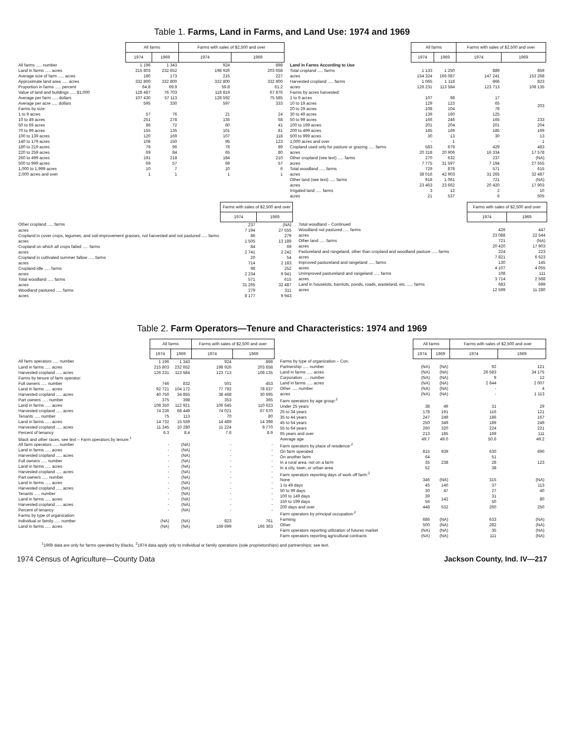Table 1. Farms, Land in Farms, and Land Use: 1974 and 1969
| | All farms | | Farms with sales of $2,500 and over | |
| --- | --- | --- | --- | --- |
| | 1974 | 1969 | 1974 | 1969 |
| All farms ..... number | 1 196 | 1 343 | 924 | 898 |
| Land in farms ..... acres | 215 803 | 232 652 | 198 926 | 203 658 |
| Average size of farm ..... acres | 180 | 173 | 215 | 227 |
| Approximate land area ..... acres | 332 800 | 332 800 | 332 800 | 332 800 |
| Proportion in farms ..... percent | 64.8 | 69.9 | 59.8 | 61.2 |
| Value of land and buildings ..... $1,000 | 128 487 | 76 703 | 118 819 | 67 876 |
| Average per farm ..... dollars | 107 430 | 57 113 | 128 592 | 75 585 |
| Average per acre ..... dollars | 595 | 330 | 597 | 333 |
| Farms by size: | | | | |
| 1 to 9 acres | 57 | 76 | 21 | 24 |
| 10 to 49 acres | 251 | 278 | 135 | 68 |
| 50 to 69 acres | 86 | 72 | 60 | 41 |
| 70 to 99 acres | 155 | 135 | 101 | 81 |
| 100 to 139 acres | 120 | 169 | 107 | 118 |
| 140 to 179 acres | 108 | 150 | 95 | 123 |
| 180 to 219 acres | 79 | 96 | 76 | 89 |
| 220 to 259 acres | 69 | 84 | 65 | 80 |
| 260 to 499 acres | 191 | 218 | 184 | 210 |
| 500 to 999 acres | 69 | 57 | 69 | 57 |
| 1,000 to 1,999 acres | 10 | 7 | 10 | 6 |
| 2,000 acres and over | 1 | 1 | 1 | 1 |
| | All farms | | Farms with sales of $2,500 and over | |
| --- | --- | --- | --- | --- |
| | 1974 | 1969 | 1974 | 1969 |
| Land in Farms According to Use | | | | |
| Total cropland ..... farms | 1 133 | 1 250 | 889 | 859 |
| acres | 154 324 | 166 087 | 147 241 | 153 268 |
| Harvested cropland ..... farms | 1 065 | 1 118 | 866 | 823 |
| acres | 126 231 | 113 584 | 123 713 | 108 135 |
| Farms by acres harvested: | | | | |
| 1 to 9 acres | 107 | 98 | 17 | 203 |
| 10 to 19 acres | 129 | 123 | 65 | |
| 20 to 29 acres | 108 | 104 | 78 | |
| 30 to 49 acres | 139 | 160 | 125 | |
| 50 to 99 acres | 166 | 246 | 165 | 233 |
| 100 to 199 acres | 201 | 204 | 201 | 204 |
| 200 to 499 acres | 185 | 169 | 185 | 169 |
| 500 to 999 acres | 30 | 13 | 30 | 13 |
| 1,000 acres and over | - | 1 | - | 1 |
| Cropland used only for pasture or grazing ..... farms | 583 | 679 | 429 | 483 |
| acres | 20 318 | 20 906 | 16 334 | 17 578 |
| Other cropland (see text) ..... farms | 270 | 632 | 237 | (NA) |
| acres | 7 775 | 31 597 | 7 194 | 27 555 |
| Total woodland ..... farms | 729 | 878 | 571 | 615 |
| acres | 38 016 | 42 903 | 31 265 | 32 487 |
| Other land (see text) ..... farms | 918 | 1 061 | 721 | (NA) |
| acres | 23 463 | 23 662 | 20 420 | 17 903 |
| Irrigated land ..... farms | 3 | 12 | 2 | 10 |
| acres | 21 | 537 | 6 | 505 |
| | Farms with sales of $2,500 and over | |
| --- | --- | --- |
| | 1974 | 1969 |
| Other cropland ..... farms | 237 | (NA) |
| acres | 7 194 | 27 555 |
| Cropland in cover crops, legumes, and soil-improvement grasses, not harvested and not pastured ..... farms | 86 | 279 |
| acres | 1 505 | 13 189 |
| Cropland on which all crops failed ..... farms | 84 | 69 |
| acres | 2 741 | 2 242 |
| Cropland in cultivated summer fallow ..... farms | 20 | 54 |
| acres | 714 | 2 183 |
| Cropland idle ..... farms | 98 | 252 |
| acres | 2 234 | 9 941 |
| Total woodland ..... farms | 571 | 615 |
| acres | 31 265 | 32 487 |
| Woodland pastured ..... farms | 279 | 311 |
| acres | 8 177 | 9 943 |
| | Farms with sales of $2,500 and over | |
| --- | --- | --- |
| | 1974 | 1969 |
| Total woodland – Continued | | |
| Woodland not pastured ..... farms | 426 | 447 |
| acres | 23 088 | 22 544 |
| Other land ..... farms | 721 | (NA) |
| acres | 20 420 | 17 903 |
| Pastureland and rangeland, other than cropland and woodland pasture ..... farms | 224 | 223 |
| acres | 7 821 | 6 623 |
| Improved pastureland and rangeland ..... farms | 130 | 145 |
| acres | 4 107 | 4 055 |
| Unimproved pastureland and rangeland ..... farms | 108 | 111 |
| acres | 3 714 | 2 568 |
| Land in houselots, barnlots, ponds, roads, wasteland, etc. ..... farms | 683 | 699 |
| acres | 12 599 | 11 280 |
Table 2. Farm Operators—Tenure and Characteristics: 1974 and 1969
| | All farms | | Farms with sales of $2,500 and over | |
| --- | --- | --- | --- | --- |
| | 1974 | 1969 | 1974 | 1969 |
| All farm operators ..... number | 1 196 | 1 343 | 924 | 898 |
| Land in farms ..... acres | 215 803 | 232 652 | 198 926 | 203 658 |
| Harvested cropland ..... acres | 126 231 | 113 584 | 123 713 | 108 135 |
| Farms by tenure of farm operator: | | | | |
| Full owners ..... number | 746 | 832 | 501 | 453 |
| Land in farms ..... acres | 92 721 | 104 172 | 77 792 | 78 637 |
| Harvested cropland ..... acres | 40 750 | 34 855 | 38 468 | 30 695 |
| Part owners ..... number | 375 | 398 | 353 | 365 |
| Land in farms ..... acres | 108 350 | 112 921 | 106 645 | 110 623 |
| Harvested cropland ..... acres | 74 236 | 68 449 | 74 021 | 67 670 |
| Tenants ..... number | 75 | 113 | 70 | 80 |
| Land in farms ..... acres | 14 732 | 15 559 | 14 489 | 14 398 |
| Harvested cropland ..... acres | 11 245 | 10 280 | 11 224 | 9 770 |
| Percent of tenancy | 6.3 | 8.4 | 7.6 | 8.9 |
| Black and other races, see text – Farm operators by tenure:<sup>1</sup> | | | | |
| All farm operators ..... number | - | (NA) | - | - |
| Land in farms ..... acres | - | (NA) | - | - |
| Harvested cropland ..... acres | - | (NA) | - | - |
| Full owners ..... number | - | (NA) | - | - |
| Land in farms ..... acres | - | (NA) | - | - |
| Harvested cropland ..... acres | - | (NA) | - | - |
| Part owners ..... number | - | (NA) | - | - |
| Land in farms ..... acres | - | (NA) | - | - |
| Harvested cropland ..... acres | - | (NA) | - | - |
| Tenants ..... number | - | (NA) | - | - |
| Land in farms ..... acres | - | (NA) | - | - |
| Harvested cropland ..... acres | - | (NA) | - | - |
| Percent of tenancy | - | (NA) | - | - |
| Farms by type of organization: | | | | |
| Individual or family ..... number | (NA) | (NA) | 823 | 761 |
| Land in farms ..... acres | (NA) | (NA) | 169 699 | 166 363 |
| | All farms | | Farms with sales of $2,500 and over | |
| --- | --- | --- | --- | --- |
| | 1974 | 1969 | 1974 | 1969 |
| Farms by type of organization – Con. | | | | |
| Partnership ..... number | (NA) | (NA) | 92 | 121 |
| Land in farms ..... acres | (NA) | (NA) | 26 583 | 34 175 |
| Corporation ..... number | (NA) | (NA) | 9 | 12 |
| Land in farms ..... acres | (NA) | (NA) | 2 644 | 2 007 |
| Other ..... number | (NA) | (NA) | - | 4 |
| acres | (NA) | (NA) | - | 1 113 |
| Farm operators by age group:<sup>2</sup> | | | | |
| Under 25 years | 38 | 49 | 31 | 29 |
| 25 to 34 years | 178 | 191 | 116 | 121 |
| 35 to 44 years | 247 | 249 | 186 | 167 |
| 45 to 54 years | 250 | 349 | 189 | 249 |
| 55 to 64 years | 260 | 320 | 224 | 221 |
| 65 years and over | 213 | 185 | 169 | 111 |
| Average age | 49.7 | 49.0 | 50.6 | 49.2 |
| Farm operators by place of residence:<sup>2</sup> | | | | |
| On farm operated | 815 | 939 | 630 | 690 |
| On another farm | 64 | 238 | 51 | 123 |
| In a rural area, not on a farm | 35 | | 28 | |
| In a city, town, or urban area | 52 | | 38 | |
| Farm operators reporting days of work off farm:<sup>2</sup> | | | | |
| None | 346 | (NA) | 315 | (NA) |
| 1 to 49 days | 45 | 140 | 37 | 113 |
| 50 to 99 days | 30 | 47 | 27 | 40 |
| 100 to 149 days | 39 | 142 | 31 | 80 |
| 150 to 199 days | 56 | | 50 | |
| 200 days and over | 448 | 532 | 260 | 250 |
| Farm operators by principal occupation:<sup>2</sup> | | | | |
| Farming | 686 | (NA) | 633 | (NA) |
| Other | 500 | (NA) | 282 | (NA) |
| Farm operators reporting utilization of futures market | (NA) | (NA) | 35 | (NA) |
| Farm operators reporting agricultural contracts | (NA) | (NA) | 111 | (NA) |
<sup>1</sup> 1969 data are only for farms operated by Blacks. <sup>2</sup>1974 data apply only to individual or family operations (sole proprietorships) and partnerships; see text.
1974 Census of Agriculture—County Data Jackson County, Ind. IV—217